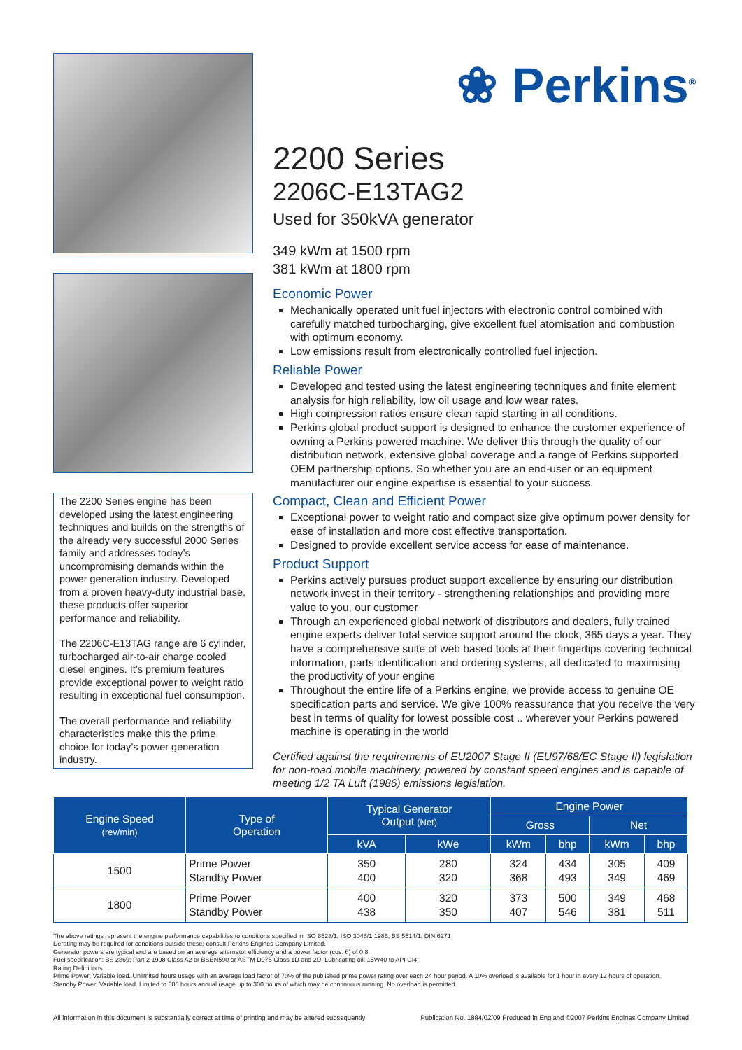The 2200 Series engine has been developed using the latest engineering techniques and builds on the strengths of the already very successful 2000 Series family and addresses today’s uncompromising demands within the power generation industry. Developed from a proven heavy-duty industrial base, these products offer superior performance and reliability.
The 2206C-E13TAG range are 6 cylinder, turbocharged air-to-air charge cooled diesel engines. It’s premium features provide exceptional power to weight ratio resulting in exceptional fuel consumption.
The overall performance and reliability characteristics make this the prime choice for today’s power generation industry.
❀ Perkins<sup>®</sup>
2200 Series
2206C-E13TAG2
Used for 350kVA generator
349 kWm at 1500 rpm
381 kWm at 1800 rpm
Economic Power
Mechanically operated unit fuel injectors with electronic control combined with carefully matched turbocharging, give excellent fuel atomisation and combustion with optimum economy.
Low emissions result from electronically controlled fuel injection.
Reliable Power
Developed and tested using the latest engineering techniques and finite element analysis for high reliability, low oil usage and low wear rates.
High compression ratios ensure clean rapid starting in all conditions.
Perkins global product support is designed to enhance the customer experience of owning a Perkins powered machine. We deliver this through the quality of our distribution network, extensive global coverage and a range of Perkins supported OEM partnership options. So whether you are an end-user or an equipment manufacturer our engine expertise is essential to your success.
Compact, Clean and Efficient Power
Exceptional power to weight ratio and compact size give optimum power density for ease of installation and more cost effective transportation.
Designed to provide excellent service access for ease of maintenance.
Product Support
Perkins actively pursues product support excellence by ensuring our distribution network invest in their territory - strengthening relationships and providing more value to you, our customer
Through an experienced global network of distributors and dealers, fully trained engine experts deliver total service support around the clock, 365 days a year. They have a comprehensive suite of web based tools at their fingertips covering technical information, parts identification and ordering systems, all dedicated to maximising the productivity of your engine
Throughout the entire life of a Perkins engine, we provide access to genuine OE specification parts and service. We give 100% reassurance that you receive the very best in terms of quality for lowest possible cost .. wherever your Perkins powered machine is operating in the world
Certified against the requirements of EU2007 Stage II (EU97/68/EC Stage II) legislation for non-road mobile machinery, powered by constant speed engines and is capable of meeting 1/2 TA Luft (1986) emissions legislation.
| Engine Speed (rev/min) | Type of Operation | Typical Generator Output (Net) | | Engine Power | | | |
| --- | --- | --- | --- | --- | --- | --- | --- |
| | | | | Gross | | Net | |
| | | kVA | kWe | kWm | bhp | kWm | bhp |
| 1500 | Prime Power Standby Power | 350 400 | 280 320 | 324 368 | 434 493 | 305 349 | 409 469 |
| 1800 | Prime Power Standby Power | 400 438 | 320 350 | 373 407 | 500 546 | 349 381 | 468 511 |
The above ratings represent the engine performance capabilities to conditions specified in ISO 8528/1, ISO 3046/1:1986, BS 5514/1, DIN 6271
Derating may be required for conditions outside these; consult Perkins Engines Company Limited.
Generator powers are typical and are based on an average alternator efficiency and a power factor (cos. θ) of 0.8.
Fuel specification: BS 2869: Part 2 1998 Class A2 or BSEN590 or ASTM D975 Class 1D and 2D. Lubricating oil: 15W40 to API CI4.
Rating Definitions
Prime Power: Variable load. Unlimited hours usage with an average load factor of 70% of the published prime power rating over each 24 hour period. A 10% overload is available for 1 hour in every 12 hours of operation.
Standby Power: Variable load. Limited to 500 hours annual usage up to 300 hours of which may be continuous running. No overload is permitted.
All information in this document is substantially correct at time of printing and may be altered subsequently Publication No. 1884/02/09 Produced in England ©2007 Perkins Engines Company Limited